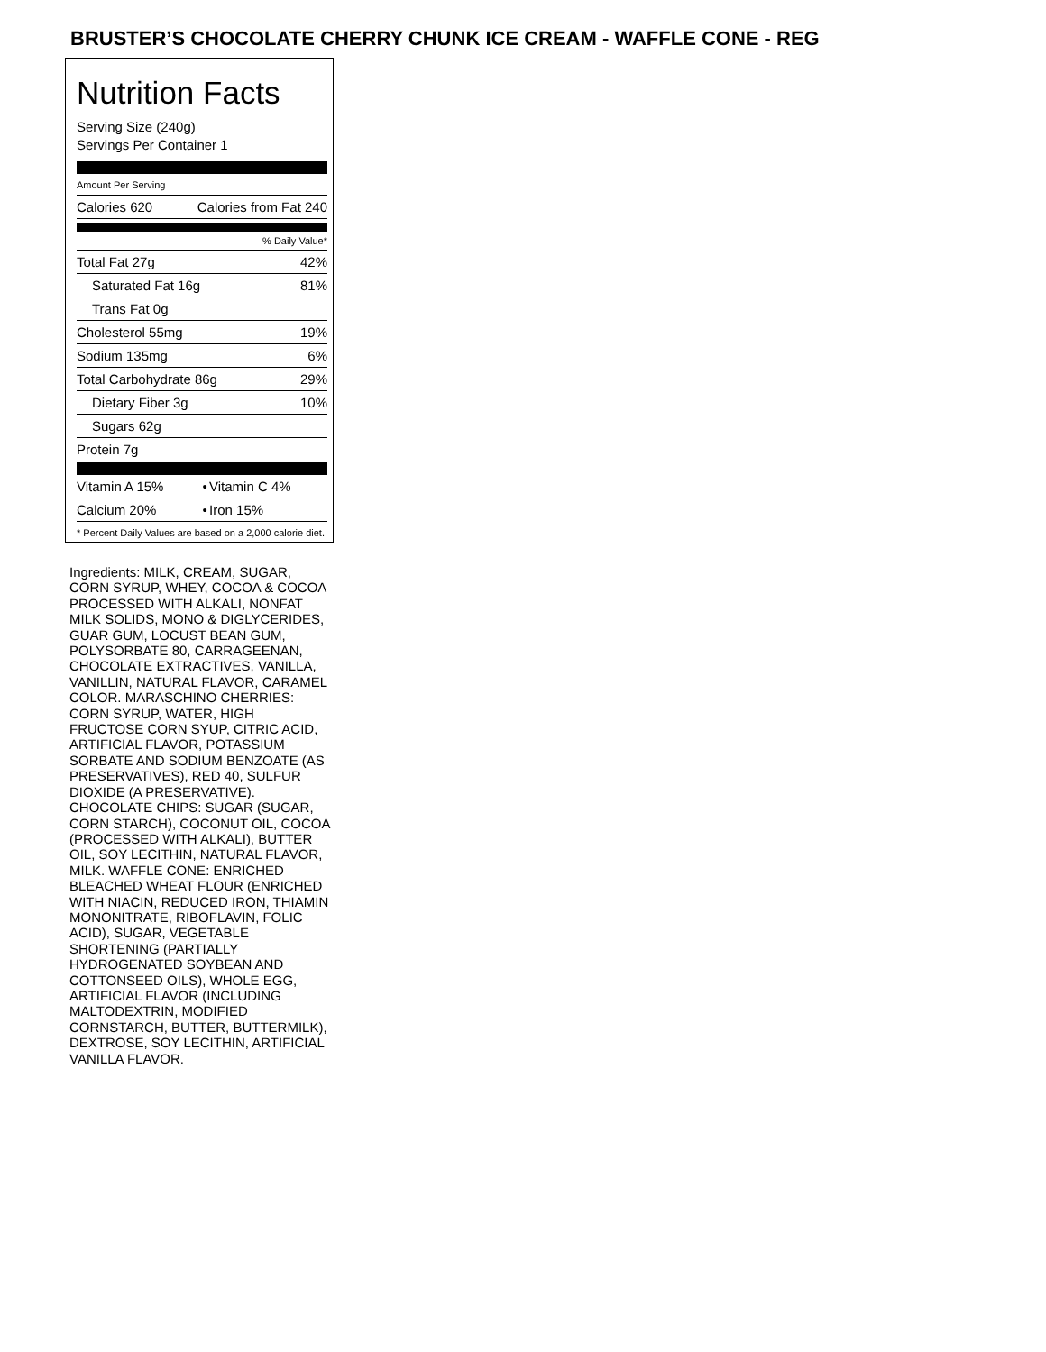BRUSTER’S CHOCOLATE CHERRY CHUNK ICE CREAM - WAFFLE CONE - REG
Nutrition Facts
Serving Size (240g)
Servings Per Container 1
Amount Per Serving
| Calories 620 | Calories from Fat 240 |
| | % Daily Value* |
| Total Fat 27g | 42% |
| Saturated Fat 16g | 81% |
| Trans Fat 0g | |
| Cholesterol 55mg | 19% |
| Sodium 135mg | 6% |
| Total Carbohydrate 86g | 29% |
| Dietary Fiber 3g | 10% |
| Sugars 62g | |
| Protein 7g | |
| Vitamin A 15% | • | Vitamin C 4% |
| Calcium 20% | • | Iron 15% |
* Percent Daily Values are based on a 2,000 calorie diet.
Ingredients: MILK, CREAM, SUGAR, CORN SYRUP, WHEY, COCOA & COCOA PROCESSED WITH ALKALI, NONFAT MILK SOLIDS, MONO & DIGLYCERIDES, GUAR GUM, LOCUST BEAN GUM, POLYSORBATE 80, CARRAGEENAN, CHOCOLATE EXTRACTIVES, VANILLA, VANILLIN, NATURAL FLAVOR, CARAMEL COLOR. MARASCHINO CHERRIES: CORN SYRUP, WATER, HIGH FRUCTOSE CORN SYUP, CITRIC ACID, ARTIFICIAL FLAVOR, POTASSIUM SORBATE AND SODIUM BENZOATE (AS PRESERVATIVES), RED 40, SULFUR DIOXIDE (A PRESERVATIVE). CHOCOLATE CHIPS: SUGAR (SUGAR, CORN STARCH), COCONUT OIL, COCOA (PROCESSED WITH ALKALI), BUTTER OIL, SOY LECITHIN, NATURAL FLAVOR, MILK. WAFFLE CONE: ENRICHED BLEACHED WHEAT FLOUR (ENRICHED WITH NIACIN, REDUCED IRON, THIAMIN MONONITRATE, RIBOFLAVIN, FOLIC ACID), SUGAR, VEGETABLE SHORTENING (PARTIALLY HYDROGENATED SOYBEAN AND COTTONSEED OILS), WHOLE EGG, ARTIFICIAL FLAVOR (INCLUDING MALTODEXTRIN, MODIFIED CORNSTARCH, BUTTER, BUTTERMILK), DEXTROSE, SOY LECITHIN, ARTIFICIAL VANILLA FLAVOR.